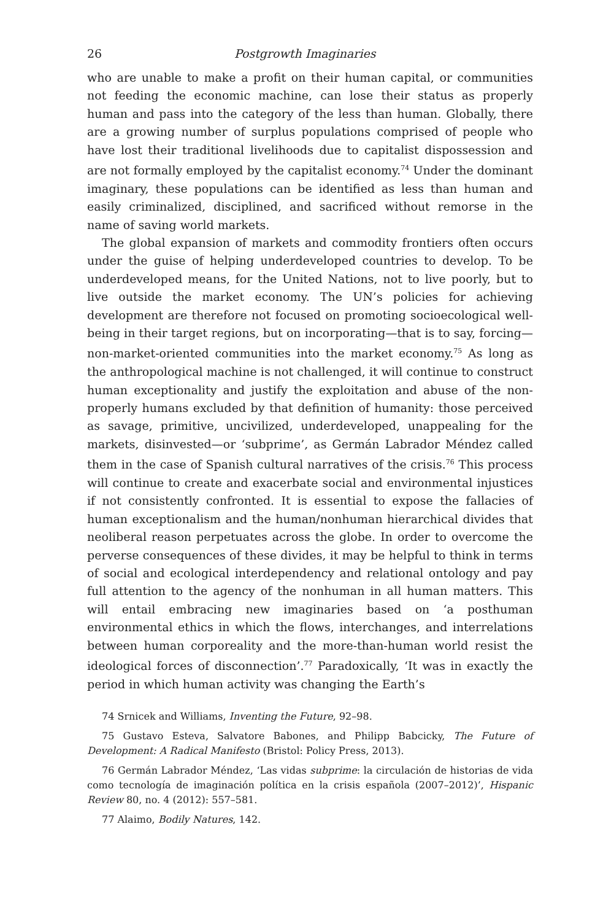26 Postgrowth Imaginaries
who are unable to make a profit on their human capital, or communities not feeding the economic machine, can lose their status as properly human and pass into the category of the less than human. Globally, there are a growing number of surplus populations comprised of people who have lost their traditional livelihoods due to capitalist dispossession and are not formally employed by the capitalist economy.<sup>74</sup> Under the dominant imaginary, these populations can be identified as less than human and easily criminalized, disciplined, and sacrificed without remorse in the name of saving world markets.
The global expansion of markets and commodity frontiers often occurs under the guise of helping underdeveloped countries to develop. To be underdeveloped means, for the United Nations, not to live poorly, but to live outside the market economy. The UN’s policies for achieving development are therefore not focused on promoting socioecological well-being in their target regions, but on incorporating—that is to say, forcing—non-market-oriented communities into the market economy.<sup>75</sup> As long as the anthropological machine is not challenged, it will continue to construct human exceptionality and justify the exploitation and abuse of the non-properly humans excluded by that definition of humanity: those perceived as savage, primitive, uncivilized, underdeveloped, unappealing for the markets, disinvested—or ‘subprime’, as Germán Labrador Méndez called them in the case of Spanish cultural narratives of the crisis.<sup>76</sup> This process will continue to create and exacerbate social and environmental injustices if not consistently confronted. It is essential to expose the fallacies of human exceptionalism and the human/nonhuman hierarchical divides that neoliberal reason perpetuates across the globe. In order to overcome the perverse consequences of these divides, it may be helpful to think in terms of social and ecological interdependency and relational ontology and pay full attention to the agency of the nonhuman in all human matters. This will entail embracing new imaginaries based on ‘a posthuman environmental ethics in which the flows, interchanges, and interrelations between human corporeality and the more-than-human world resist the ideological forces of disconnection’.<sup>77</sup> Paradoxically, ‘It was in exactly the period in which human activity was changing the Earth’s
74 Srnicek and Williams, Inventing the Future, 92–98.
75 Gustavo Esteva, Salvatore Babones, and Philipp Babcicky, The Future of Development: A Radical Manifesto (Bristol: Policy Press, 2013).
76 Germán Labrador Méndez, ‘Las vidas subprime: la circulación de historias de vida como tecnología de imaginación política en la crisis española (2007–2012)’, Hispanic Review 80, no. 4 (2012): 557–581.
77 Alaimo, Bodily Natures, 142.